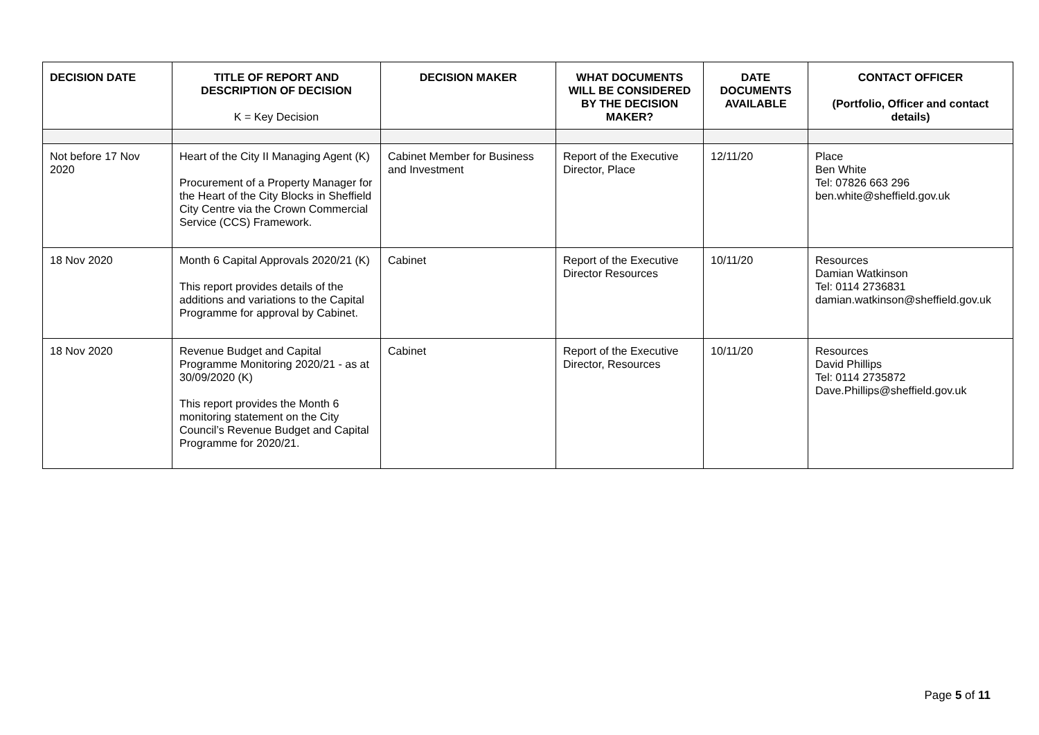| DECISION DATE | TITLE OF REPORT AND DESCRIPTION OF DECISION K = Key Decision | DECISION MAKER | WHAT DOCUMENTS WILL BE CONSIDERED BY THE DECISION MAKER? | DATE DOCUMENTS AVAILABLE | CONTACT OFFICER (Portfolio, Officer and contact details) |
| --- | --- | --- | --- | --- | --- |
| Not before 17 Nov 2020 | Heart of the City II Managing Agent (K) Procurement of a Property Manager for the Heart of the City Blocks in Sheffield City Centre via the Crown Commercial Service (CCS) Framework. | Cabinet Member for Business and Investment | Report of the Executive Director, Place | 12/11/20 | Place Ben White Tel: 07826 663 296 ben.white@sheffield.gov.uk |
| 18 Nov 2020 | Month 6 Capital Approvals 2020/21 (K) This report provides details of the additions and variations to the Capital Programme for approval by Cabinet. | Cabinet | Report of the Executive Director Resources | 10/11/20 | Resources Damian Watkinson Tel: 0114 2736831 damian.watkinson@sheffield.gov.uk |
| 18 Nov 2020 | Revenue Budget and Capital Programme Monitoring 2020/21 - as at 30/09/2020 (K) This report provides the Month 6 monitoring statement on the City Council’s Revenue Budget and Capital Programme for 2020/21. | Cabinet | Report of the Executive Director, Resources | 10/11/20 | Resources David Phillips Tel: 0114 2735872 Dave.Phillips@sheffield.gov.uk |
Page 5 of 11